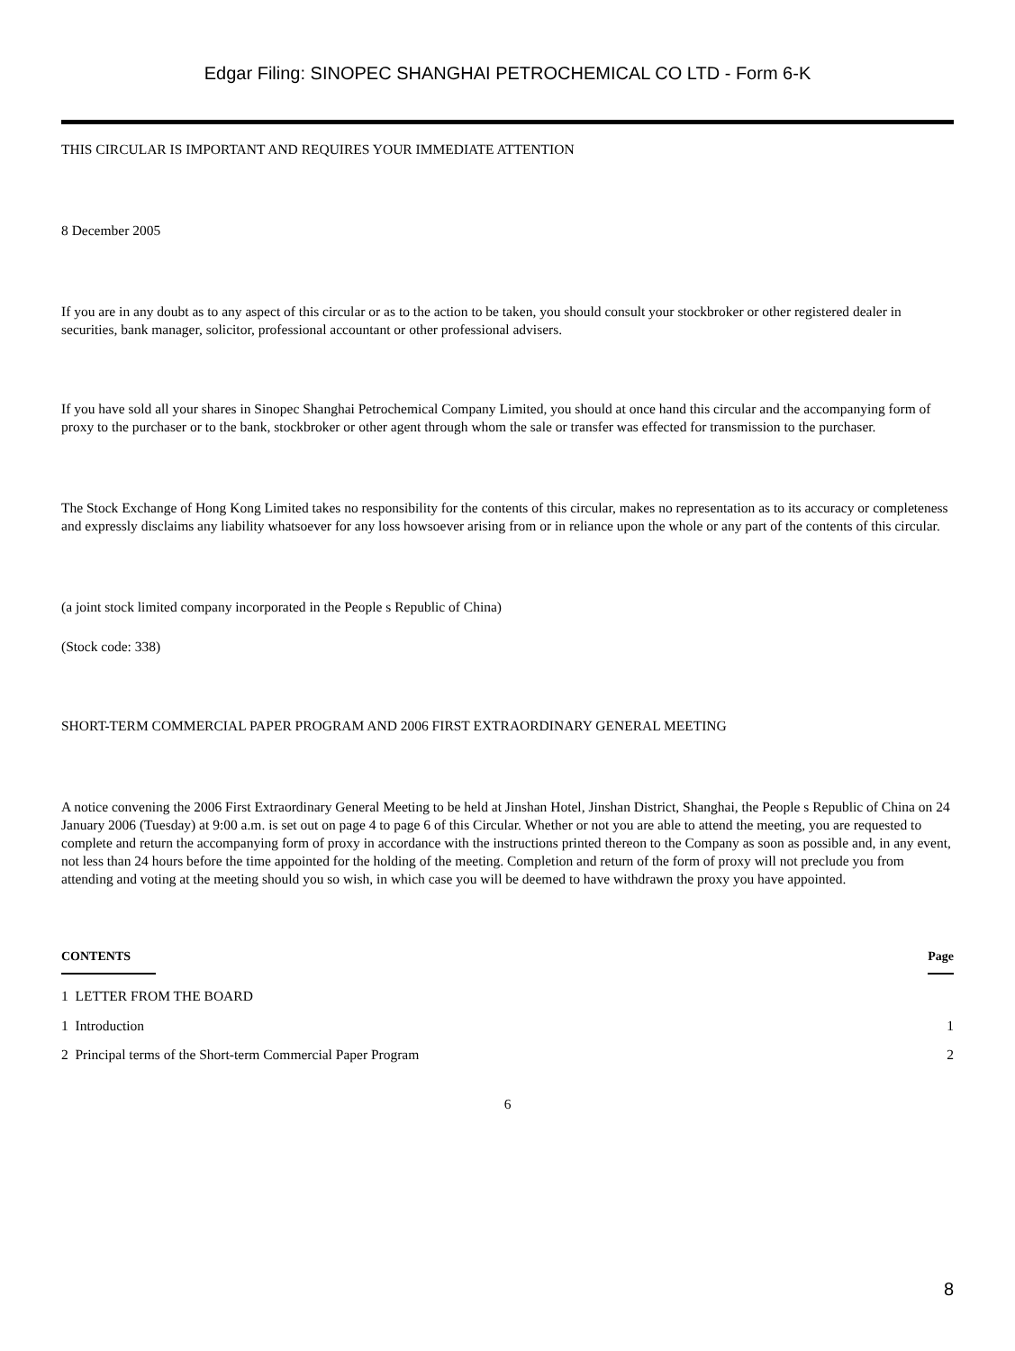Edgar Filing: SINOPEC SHANGHAI PETROCHEMICAL CO LTD - Form 6-K
THIS CIRCULAR IS IMPORTANT AND REQUIRES YOUR IMMEDIATE ATTENTION
8 December 2005
If you are in any doubt as to any aspect of this circular or as to the action to be taken, you should consult your stockbroker or other registered dealer in securities, bank manager, solicitor, professional accountant or other professional advisers.
If you have sold all your shares in Sinopec Shanghai Petrochemical Company Limited, you should at once hand this circular and the accompanying form of proxy to the purchaser or to the bank, stockbroker or other agent through whom the sale or transfer was effected for transmission to the purchaser.
The Stock Exchange of Hong Kong Limited takes no responsibility for the contents of this circular, makes no representation as to its accuracy or completeness and expressly disclaims any liability whatsoever for any loss howsoever arising from or in reliance upon the whole or any part of the contents of this circular.
(a joint stock limited company incorporated in the People s Republic of China)
(Stock code: 338)
SHORT-TERM COMMERCIAL PAPER PROGRAM AND 2006 FIRST EXTRAORDINARY GENERAL MEETING
A notice convening the 2006 First Extraordinary General Meeting to be held at Jinshan Hotel, Jinshan District, Shanghai, the People s Republic of China on 24 January 2006 (Tuesday) at 9:00 a.m. is set out on page 4 to page 6 of this Circular. Whether or not you are able to attend the meeting, you are requested to complete and return the accompanying form of proxy in accordance with the instructions printed thereon to the Company as soon as possible and, in any event, not less than 24 hours before the time appointed for the holding of the meeting. Completion and return of the form of proxy will not preclude you from attending and voting at the meeting should you so wish, in which case you will be deemed to have withdrawn the proxy you have appointed.
CONTENTS Page
1 LETTER FROM THE BOARD
1 Introduction 1
2 Principal terms of the Short-term Commercial Paper Program 2
6
8